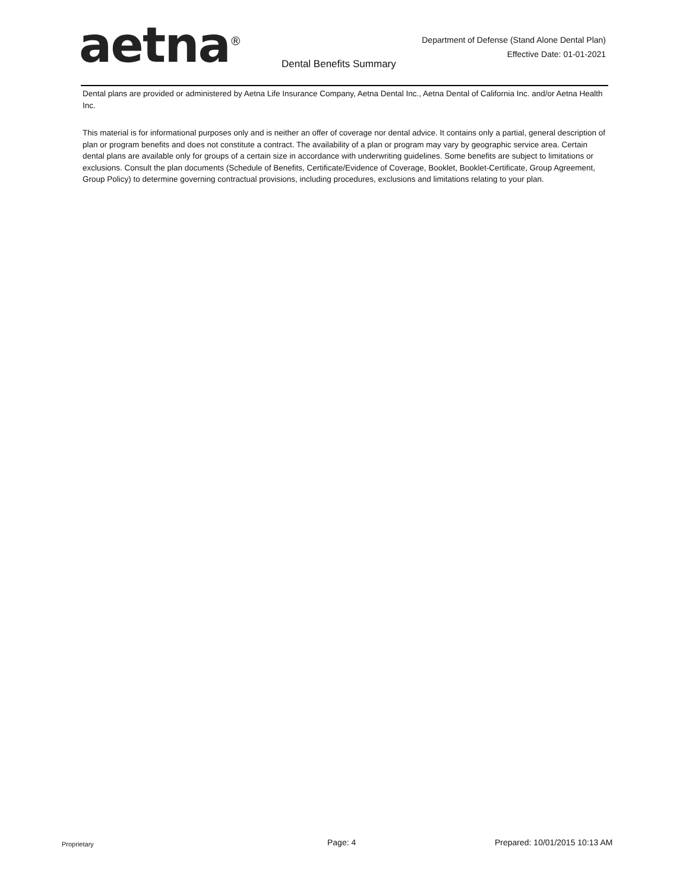aetna<sup>®</sup>
Department of Defense (Stand Alone Dental Plan)
Effective Date: 01-01-2021
Dental Benefits Summary
Dental plans are provided or administered by Aetna Life Insurance Company, Aetna Dental Inc., Aetna Dental of California Inc. and/or Aetna Health Inc.
This material is for informational purposes only and is neither an offer of coverage nor dental advice. It contains only a partial, general description of plan or program benefits and does not constitute a contract. The availability of a plan or program may vary by geographic service area. Certain dental plans are available only for groups of a certain size in accordance with underwriting guidelines. Some benefits are subject to limitations or exclusions. Consult the plan documents (Schedule of Benefits, Certificate/Evidence of Coverage, Booklet, Booklet-Certificate, Group Agreement, Group Policy) to determine governing contractual provisions, including procedures, exclusions and limitations relating to your plan.
Proprietary Page: 4 Prepared: 10/01/2015 10:13 AM